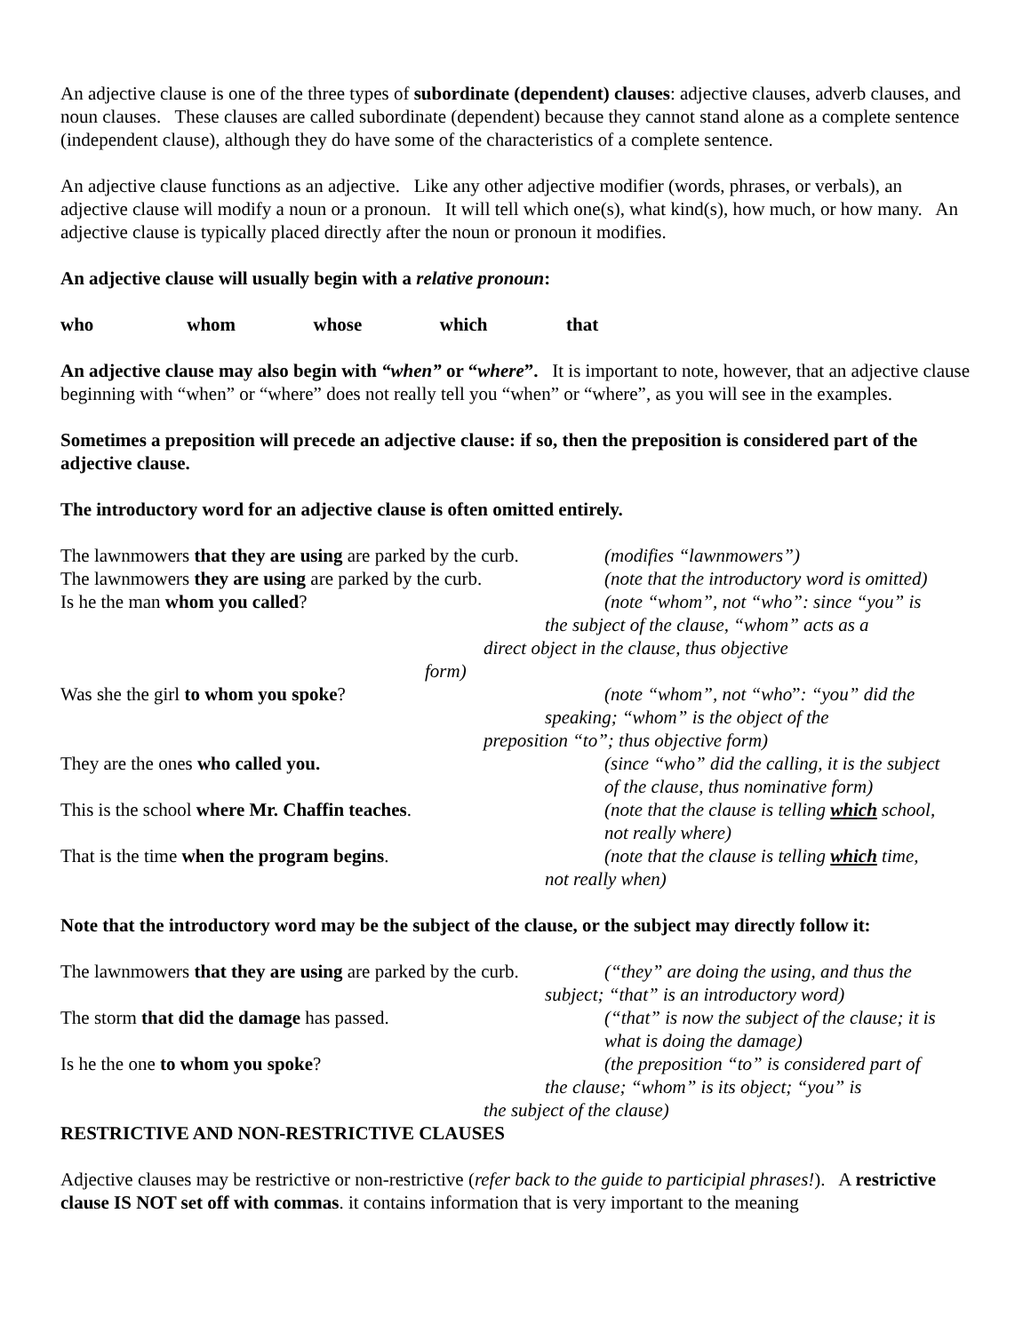An adjective clause is one of the three types of subordinate (dependent) clauses: adjective clauses, adverb clauses, and noun clauses. These clauses are called subordinate (dependent) because they cannot stand alone as a complete sentence (independent clause), although they do have some of the characteristics of a complete sentence.
An adjective clause functions as an adjective. Like any other adjective modifier (words, phrases, or verbals), an adjective clause will modify a noun or a pronoun. It will tell which one(s), what kind(s), how much, or how many. An adjective clause is typically placed directly after the noun or pronoun it modifies.
An adjective clause will usually begin with a relative pronoun:
who whom whose which that
An adjective clause may also begin with “when” or “where”. It is important to note, however, that an adjective clause beginning with “when” or “where” does not really tell you “when” or “where”, as you will see in the examples.
Sometimes a preposition will precede an adjective clause: if so, then the preposition is considered part of the adjective clause.
The introductory word for an adjective clause is often omitted entirely.
The lawnmowers that they are using are parked by the curb.
(modifies “lawnmowers”)
The lawnmowers they are using are parked by the curb.
(note that the introductory word is omitted)
Is he the man whom you called? (note “whom”, not “who”: since “you” is
the subject of the clause, “whom” acts as a
direct object in the clause, thus objective
form)
Was she the girl to whom you spoke? (note “whom”, not “who”: “you” did the
speaking; “whom” is the object of the
preposition “to”; thus objective form)
They are the ones who called you. (since “who” did the calling, it is the subject
of the clause, thus nominative form)
This is the school where Mr. Chaffin teaches. (note that the clause is telling which school,
not really where)
That is the time when the program begins. (note that the clause is telling which time,
not really when)
Note that the introductory word may be the subject of the clause, or the subject may directly follow it:
The lawnmowers that they are using are parked by the curb.
(“they” are doing the using, and thus the
subject; “that” is an introductory word)
The storm that did the damage has passed. (“that” is now the subject of the clause; it is
what is doing the damage)
Is he the one to whom you spoke? (the preposition “to” is considered part of
the clause; “whom” is its object; “you” is
the subject of the clause)
RESTRICTIVE AND NON-RESTRICTIVE CLAUSES
Adjective clauses may be restrictive or non-restrictive (refer back to the guide to participial phrases!). A restrictive clause IS NOT set off with commas. it contains information that is very important to the meaning